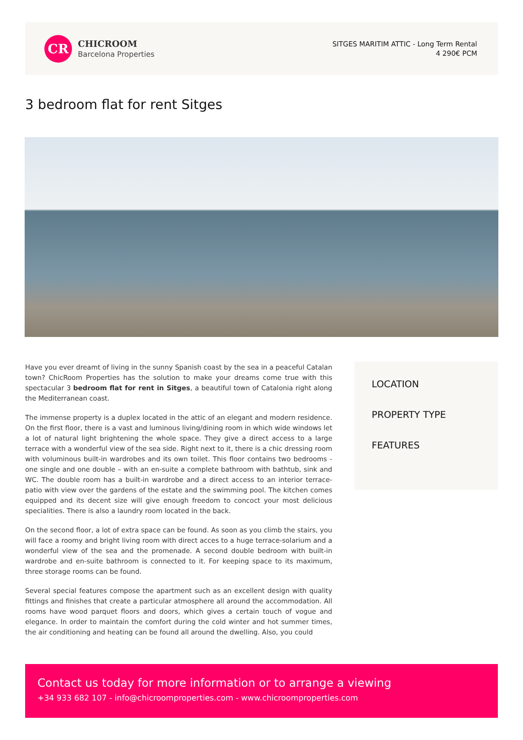CR
CHICROOM
Barcelona Properties
SITGES MARITIM ATTIC - Long Term Rental
4 290€ PCM
3 bedroom flat for rent Sitges
Have you ever dreamt of living in the sunny Spanish coast by the sea in a peaceful Catalan town? ChicRoom Properties has the solution to make your dreams come true with this spectacular 3 bedroom flat for rent in Sitges, a beautiful town of Catalonia right along the Mediterranean coast.
The immense property is a duplex located in the attic of an elegant and modern residence. On the first floor, there is a vast and luminous living/dining room in which wide windows let a lot of natural light brightening the whole space. They give a direct access to a large terrace with a wonderful view of the sea side. Right next to it, there is a chic dressing room with voluminous built-in wardrobes and its own toilet. This floor contains two bedrooms -one single and one double – with an en-suite a complete bathroom with bathtub, sink and WC. The double room has a built-in wardrobe and a direct access to an interior terrace-patio with view over the gardens of the estate and the swimming pool. The kitchen comes equipped and its decent size will give enough freedom to concoct your most delicious specialities. There is also a laundry room located in the back.
On the second floor, a lot of extra space can be found. As soon as you climb the stairs, you will face a roomy and bright living room with direct acces to a huge terrace-solarium and a wonderful view of the sea and the promenade. A second double bedroom with built-in wardrobe and en-suite bathroom is connected to it. For keeping space to its maximum, three storage rooms can be found.
Several special features compose the apartment such as an excellent design with quality fittings and finishes that create a particular atmosphere all around the accommodation. All rooms have wood parquet floors and doors, which gives a certain touch of vogue and elegance. In order to maintain the comfort during the cold winter and hot summer times, the air conditioning and heating can be found all around the dwelling. Also, you could
LOCATION
PROPERTY TYPE
FEATURES
Contact us today for more information or to arrange a viewing
+34 933 682 107 - info@chicroomproperties.com - www.chicroomproperties.com